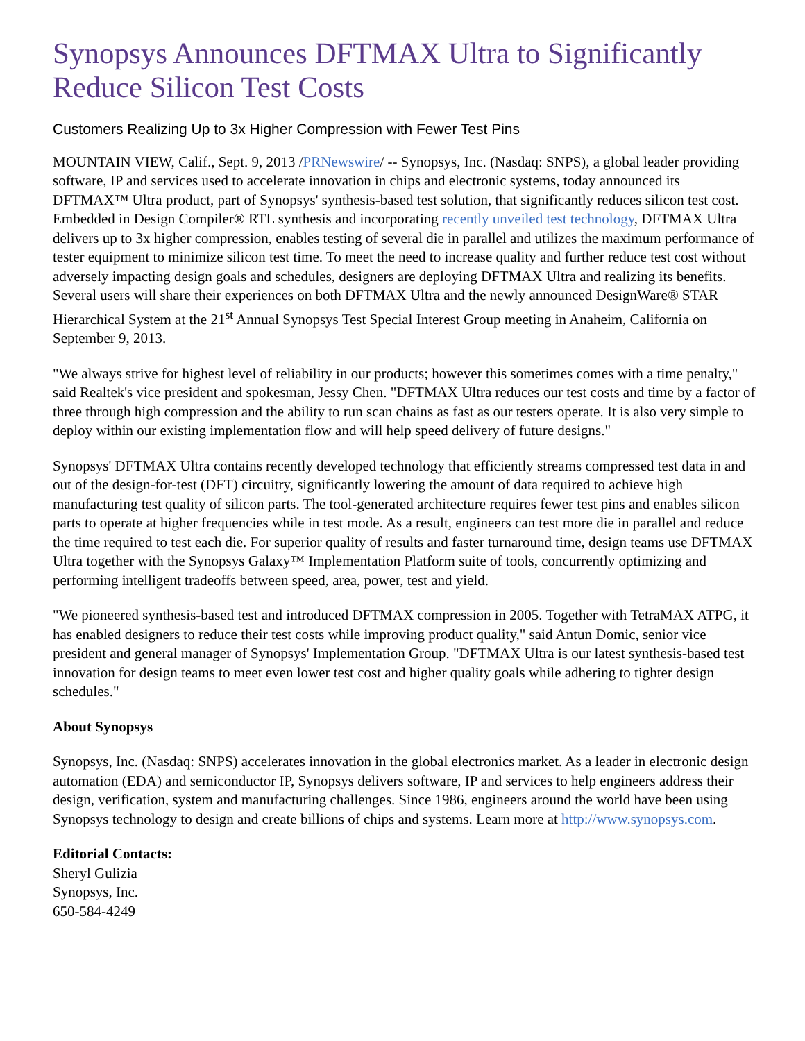Synopsys Announces DFTMAX Ultra to Significantly Reduce Silicon Test Costs
Customers Realizing Up to 3x Higher Compression with Fewer Test Pins
MOUNTAIN VIEW, Calif., Sept. 9, 2013 /PRNewswire/ -- Synopsys, Inc. (Nasdaq: SNPS), a global leader providing software, IP and services used to accelerate innovation in chips and electronic systems, today announced its DFTMAX™ Ultra product, part of Synopsys' synthesis-based test solution, that significantly reduces silicon test cost. Embedded in Design Compiler® RTL synthesis and incorporating recently unveiled test technology, DFTMAX Ultra delivers up to 3x higher compression, enables testing of several die in parallel and utilizes the maximum performance of tester equipment to minimize silicon test time. To meet the need to increase quality and further reduce test cost without adversely impacting design goals and schedules, designers are deploying DFTMAX Ultra and realizing its benefits. Several users will share their experiences on both DFTMAX Ultra and the newly announced DesignWare® STAR Hierarchical System at the 21<sup>st</sup> Annual Synopsys Test Special Interest Group meeting in Anaheim, California on September 9, 2013.
"We always strive for highest level of reliability in our products; however this sometimes comes with a time penalty," said Realtek's vice president and spokesman, Jessy Chen. "DFTMAX Ultra reduces our test costs and time by a factor of three through high compression and the ability to run scan chains as fast as our testers operate. It is also very simple to deploy within our existing implementation flow and will help speed delivery of future designs."
Synopsys' DFTMAX Ultra contains recently developed technology that efficiently streams compressed test data in and out of the design-for-test (DFT) circuitry, significantly lowering the amount of data required to achieve high manufacturing test quality of silicon parts. The tool-generated architecture requires fewer test pins and enables silicon parts to operate at higher frequencies while in test mode. As a result, engineers can test more die in parallel and reduce the time required to test each die. For superior quality of results and faster turnaround time, design teams use DFTMAX Ultra together with the Synopsys Galaxy™ Implementation Platform suite of tools, concurrently optimizing and performing intelligent tradeoffs between speed, area, power, test and yield.
"We pioneered synthesis-based test and introduced DFTMAX compression in 2005. Together with TetraMAX ATPG, it has enabled designers to reduce their test costs while improving product quality," said Antun Domic, senior vice president and general manager of Synopsys' Implementation Group. "DFTMAX Ultra is our latest synthesis-based test innovation for design teams to meet even lower test cost and higher quality goals while adhering to tighter design schedules."
About Synopsys
Synopsys, Inc. (Nasdaq: SNPS) accelerates innovation in the global electronics market. As a leader in electronic design automation (EDA) and semiconductor IP, Synopsys delivers software, IP and services to help engineers address their design, verification, system and manufacturing challenges. Since 1986, engineers around the world have been using Synopsys technology to design and create billions of chips and systems. Learn more at http://www.synopsys.com.
Editorial Contacts:
Sheryl Gulizia
Synopsys, Inc.
650-584-4249